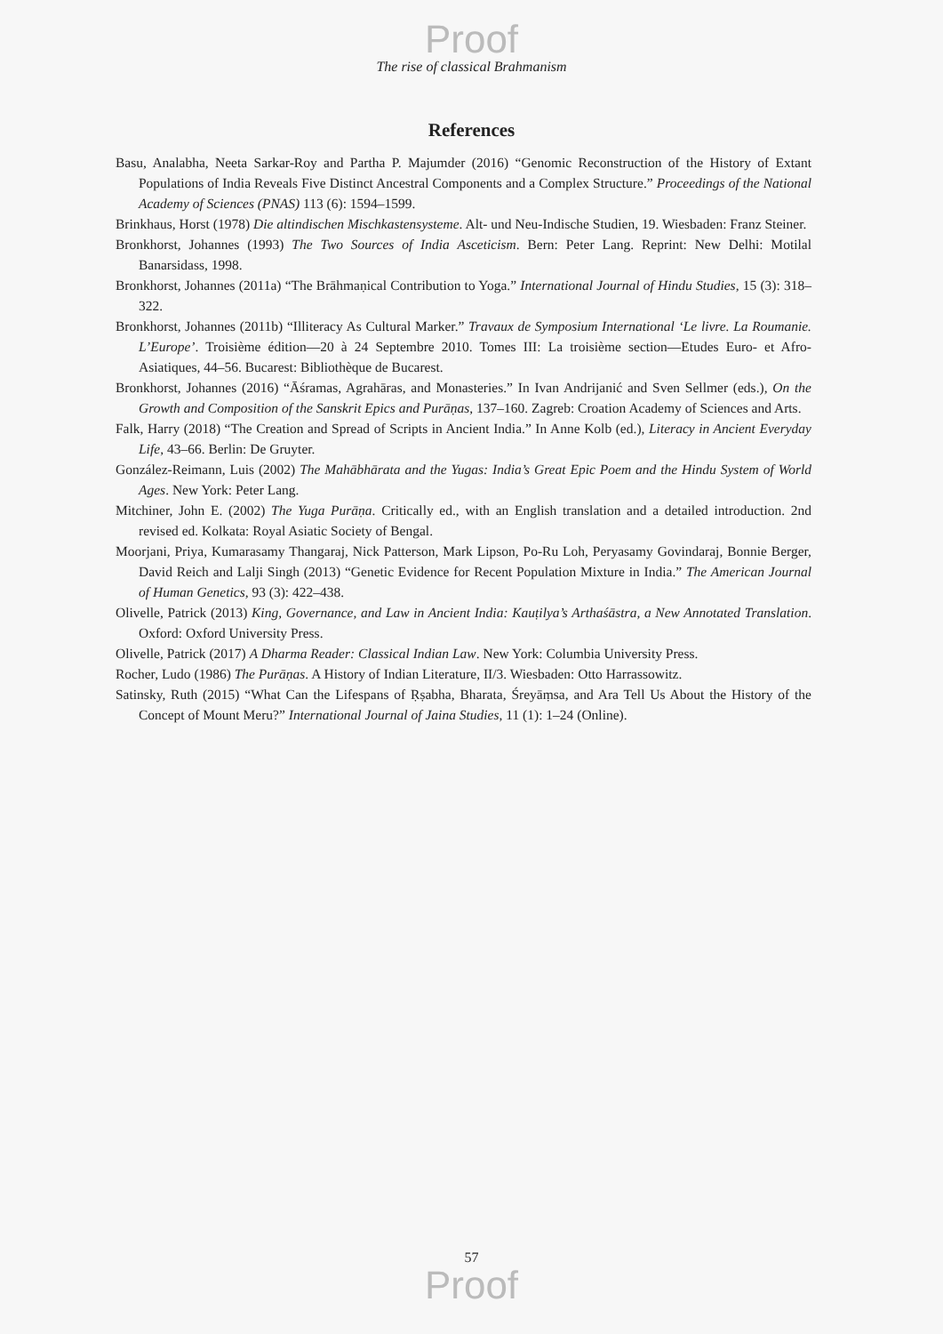Proof
The rise of classical Brahmanism
References
Basu, Analabha, Neeta Sarkar-Roy and Partha P. Majumder (2016) “Genomic Reconstruction of the History of Extant Populations of India Reveals Five Distinct Ancestral Components and a Complex Structure.” Proceedings of the National Academy of Sciences (PNAS) 113 (6): 1594–1599.
Brinkhaus, Horst (1978) Die altindischen Mischkastensysteme. Alt- und Neu-Indische Studien, 19. Wiesbaden: Franz Steiner.
Bronkhorst, Johannes (1993) The Two Sources of India Asceticism. Bern: Peter Lang. Reprint: New Delhi: Motilal Banarsidass, 1998.
Bronkhorst, Johannes (2011a) “The Brāhmaṇical Contribution to Yoga.” International Journal of Hindu Studies, 15 (3): 318–322.
Bronkhorst, Johannes (2011b) “Illiteracy As Cultural Marker.” Travaux de Symposium International ‘Le livre. La Roumanie. L’Europe’. Troisième édition—20 à 24 Septembre 2010. Tomes III: La troisième section—Etudes Euro- et Afro-Asiatiques, 44–56. Bucarest: Bibliothèque de Bucarest.
Bronkhorst, Johannes (2016) “Āśramas, Agrahāras, and Monasteries.” In Ivan Andrijanić and Sven Sellmer (eds.), On the Growth and Composition of the Sanskrit Epics and Purāṇas, 137–160. Zagreb: Croation Academy of Sciences and Arts.
Falk, Harry (2018) “The Creation and Spread of Scripts in Ancient India.” In Anne Kolb (ed.), Literacy in Ancient Everyday Life, 43–66. Berlin: De Gruyter.
González-Reimann, Luis (2002) The Mahābhārata and the Yugas: India’s Great Epic Poem and the Hindu System of World Ages. New York: Peter Lang.
Mitchiner, John E. (2002) The Yuga Purāṇa. Critically ed., with an English translation and a detailed introduction. 2nd revised ed. Kolkata: Royal Asiatic Society of Bengal.
Moorjani, Priya, Kumarasamy Thangaraj, Nick Patterson, Mark Lipson, Po-Ru Loh, Peryasamy Govindaraj, Bonnie Berger, David Reich and Lalji Singh (2013) “Genetic Evidence for Recent Population Mixture in India.” The American Journal of Human Genetics, 93 (3): 422–438.
Olivelle, Patrick (2013) King, Governance, and Law in Ancient India: Kauṭilya’s Arthaśāstra, a New Annotated Translation. Oxford: Oxford University Press.
Olivelle, Patrick (2017) A Dharma Reader: Classical Indian Law. New York: Columbia University Press.
Rocher, Ludo (1986) The Purāṇas. A History of Indian Literature, II/3. Wiesbaden: Otto Harrassowitz.
Satinsky, Ruth (2015) “What Can the Lifespans of Ṛṣabha, Bharata, Śreyāṃsa, and Ara Tell Us About the History of the Concept of Mount Meru?” International Journal of Jaina Studies, 11 (1): 1–24 (Online).
57
Proof